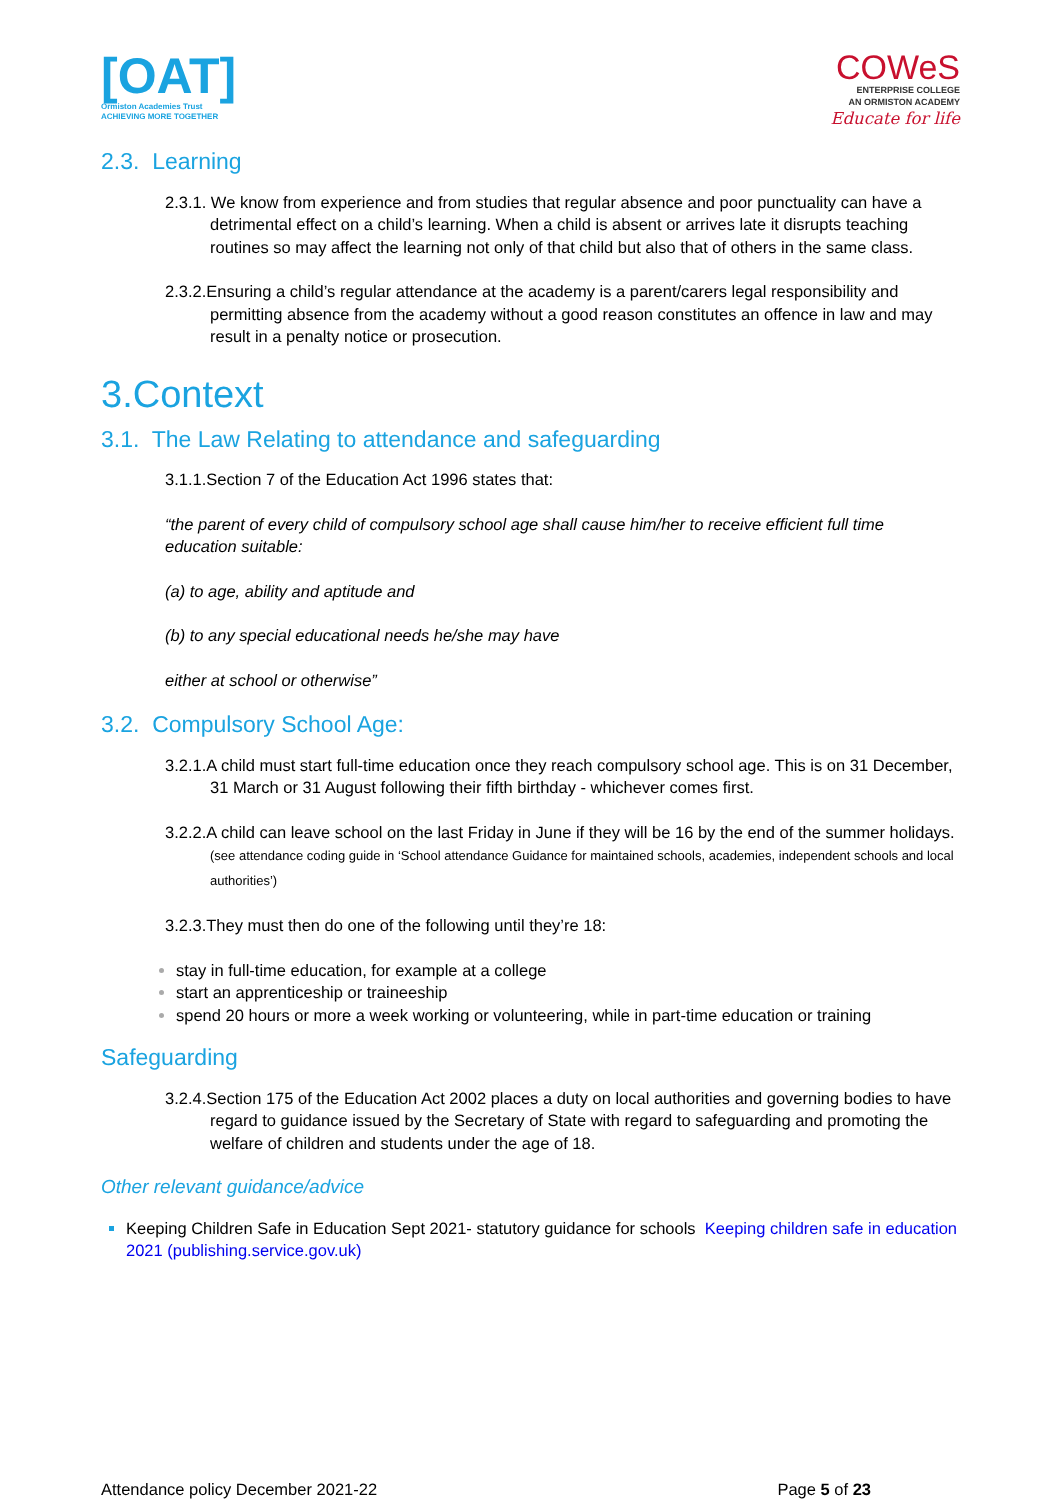[OAT]
Ormiston Academies Trust
ACHIEVING MORE TOGETHER
COWeS
ENTERPRISE COLLEGE
AN ORMISTON ACADEMY
Educate for life
2.3. Learning
2.3.1. We know from experience and from studies that regular absence and poor punctuality can have a detrimental effect on a child’s learning. When a child is absent or arrives late it disrupts teaching routines so may affect the learning not only of that child but also that of others in the same class.
2.3.2.Ensuring a child’s regular attendance at the academy is a parent/carers legal responsibility and permitting absence from the academy without a good reason constitutes an offence in law and may result in a penalty notice or prosecution.
3.Context
3.1. The Law Relating to attendance and safeguarding
3.1.1.Section 7 of the Education Act 1996 states that:
“the parent of every child of compulsory school age shall cause him/her to receive efficient full time education suitable:
(a) to age, ability and aptitude and
(b) to any special educational needs he/she may have
either at school or otherwise”
3.2. Compulsory School Age:
3.2.1.A child must start full-time education once they reach compulsory school age. This is on 31 December, 31 March or 31 August following their fifth birthday - whichever comes first.
3.2.2.A child can leave school on the last Friday in June if they will be 16 by the end of the summer holidays. (see attendance coding guide in ‘School attendance Guidance for maintained schools, academies, independent schools and local authorities’)
3.2.3.They must then do one of the following until they’re 18:
stay in full-time education, for example at a college
start an apprenticeship or traineeship
spend 20 hours or more a week working or volunteering, while in part-time education or training
Safeguarding
3.2.4.Section 175 of the Education Act 2002 places a duty on local authorities and governing bodies to have regard to guidance issued by the Secretary of State with regard to safeguarding and promoting the welfare of children and students under the age of 18.
Other relevant guidance/advice
Keeping Children Safe in Education Sept 2021- statutory guidance for schools Keeping children safe in education 2021 (publishing.service.gov.uk)
Attendance policy December 2021-22 Page 5 of 23